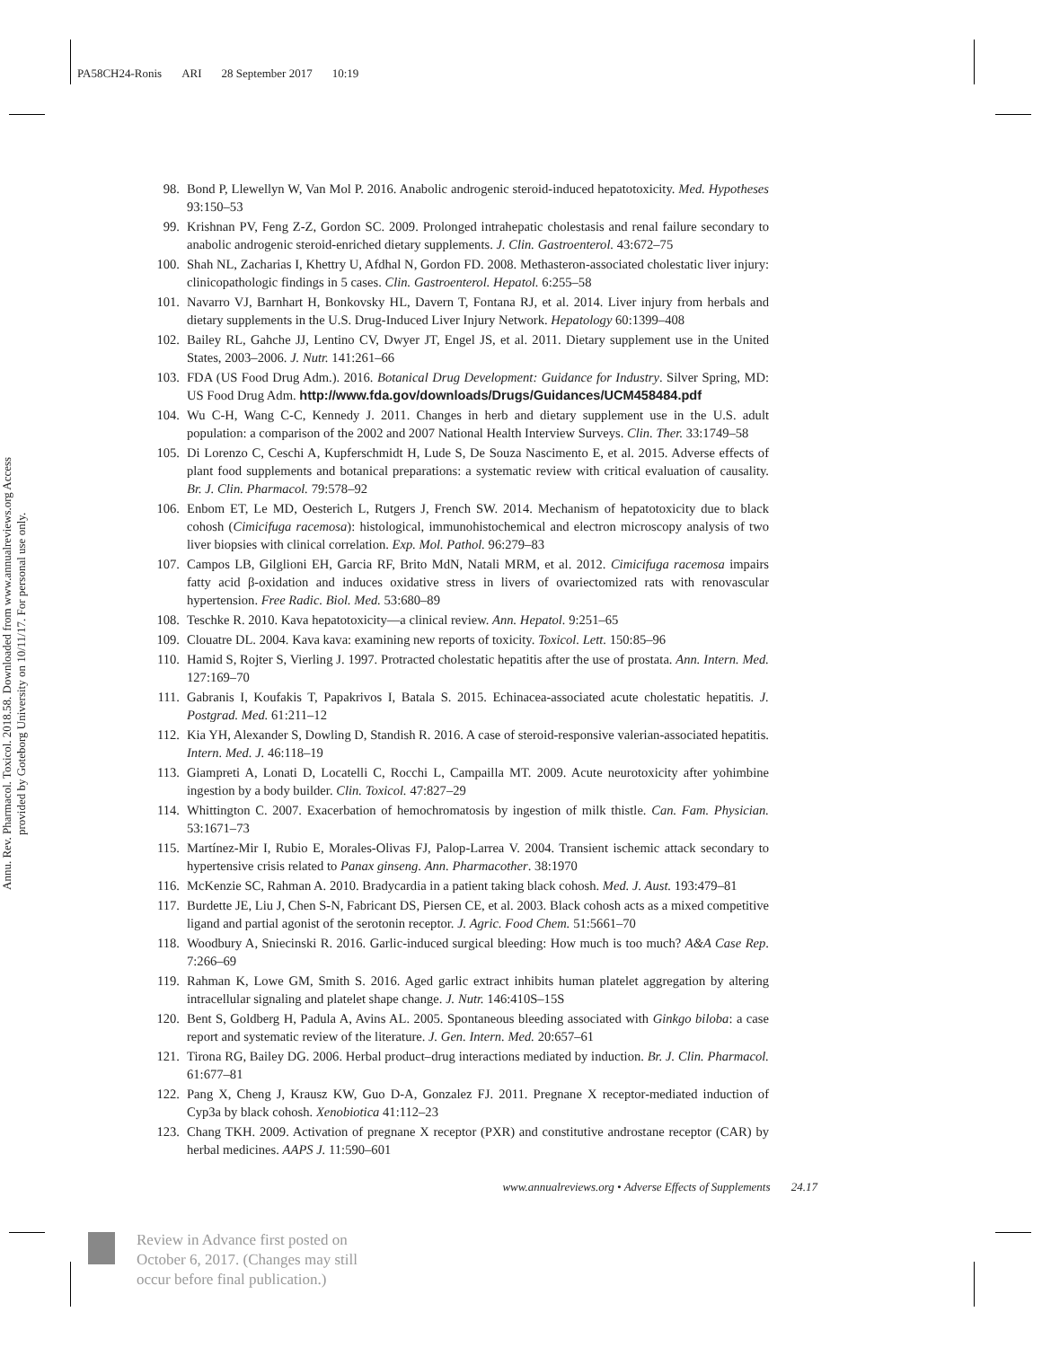PA58CH24-Ronis ARI 28 September 2017 10:19
Annu. Rev. Pharmacol. Toxicol. 2018.58. Downloaded from www.annualreviews.org Access provided by Goteborg University on 10/11/17. For personal use only.
98. Bond P, Llewellyn W, Van Mol P. 2016. Anabolic androgenic steroid-induced hepatotoxicity. Med. Hypotheses 93:150–53
99. Krishnan PV, Feng Z-Z, Gordon SC. 2009. Prolonged intrahepatic cholestasis and renal failure secondary to anabolic androgenic steroid-enriched dietary supplements. J. Clin. Gastroenterol. 43:672–75
100. Shah NL, Zacharias I, Khettry U, Afdhal N, Gordon FD. 2008. Methasteron-associated cholestatic liver injury: clinicopathologic findings in 5 cases. Clin. Gastroenterol. Hepatol. 6:255–58
101. Navarro VJ, Barnhart H, Bonkovsky HL, Davern T, Fontana RJ, et al. 2014. Liver injury from herbals and dietary supplements in the U.S. Drug-Induced Liver Injury Network. Hepatology 60:1399–408
102. Bailey RL, Gahche JJ, Lentino CV, Dwyer JT, Engel JS, et al. 2011. Dietary supplement use in the United States, 2003–2006. J. Nutr. 141:261–66
103. FDA (US Food Drug Adm.). 2016. Botanical Drug Development: Guidance for Industry. Silver Spring, MD: US Food Drug Adm. http://www.fda.gov/downloads/Drugs/Guidances/UCM458484.pdf
104. Wu C-H, Wang C-C, Kennedy J. 2011. Changes in herb and dietary supplement use in the U.S. adult population: a comparison of the 2002 and 2007 National Health Interview Surveys. Clin. Ther. 33:1749–58
105. Di Lorenzo C, Ceschi A, Kupferschmidt H, Lude S, De Souza Nascimento E, et al. 2015. Adverse effects of plant food supplements and botanical preparations: a systematic review with critical evaluation of causality. Br. J. Clin. Pharmacol. 79:578–92
106. Enbom ET, Le MD, Oesterich L, Rutgers J, French SW. 2014. Mechanism of hepatotoxicity due to black cohosh (Cimicifuga racemosa): histological, immunohistochemical and electron microscopy analysis of two liver biopsies with clinical correlation. Exp. Mol. Pathol. 96:279–83
107. Campos LB, Gilglioni EH, Garcia RF, Brito MdN, Natali MRM, et al. 2012. Cimicifuga racemosa impairs fatty acid β-oxidation and induces oxidative stress in livers of ovariectomized rats with renovascular hypertension. Free Radic. Biol. Med. 53:680–89
108. Teschke R. 2010. Kava hepatotoxicity—a clinical review. Ann. Hepatol. 9:251–65
109. Clouatre DL. 2004. Kava kava: examining new reports of toxicity. Toxicol. Lett. 150:85–96
110. Hamid S, Rojter S, Vierling J. 1997. Protracted cholestatic hepatitis after the use of prostata. Ann. Intern. Med. 127:169–70
111. Gabranis I, Koufakis T, Papakrivos I, Batala S. 2015. Echinacea-associated acute cholestatic hepatitis. J. Postgrad. Med. 61:211–12
112. Kia YH, Alexander S, Dowling D, Standish R. 2016. A case of steroid-responsive valerian-associated hepatitis. Intern. Med. J. 46:118–19
113. Giampreti A, Lonati D, Locatelli C, Rocchi L, Campailla MT. 2009. Acute neurotoxicity after yohimbine ingestion by a body builder. Clin. Toxicol. 47:827–29
114. Whittington C. 2007. Exacerbation of hemochromatosis by ingestion of milk thistle. Can. Fam. Physician. 53:1671–73
115. Martínez-Mir I, Rubio E, Morales-Olivas FJ, Palop-Larrea V. 2004. Transient ischemic attack secondary to hypertensive crisis related to Panax ginseng. Ann. Pharmacother. 38:1970
116. McKenzie SC, Rahman A. 2010. Bradycardia in a patient taking black cohosh. Med. J. Aust. 193:479–81
117. Burdette JE, Liu J, Chen S-N, Fabricant DS, Piersen CE, et al. 2003. Black cohosh acts as a mixed competitive ligand and partial agonist of the serotonin receptor. J. Agric. Food Chem. 51:5661–70
118. Woodbury A, Sniecinski R. 2016. Garlic-induced surgical bleeding: How much is too much? A&A Case Rep. 7:266–69
119. Rahman K, Lowe GM, Smith S. 2016. Aged garlic extract inhibits human platelet aggregation by altering intracellular signaling and platelet shape change. J. Nutr. 146:410S–15S
120. Bent S, Goldberg H, Padula A, Avins AL. 2005. Spontaneous bleeding associated with Ginkgo biloba: a case report and systematic review of the literature. J. Gen. Intern. Med. 20:657–61
121. Tirona RG, Bailey DG. 2006. Herbal product–drug interactions mediated by induction. Br. J. Clin. Pharmacol. 61:677–81
122. Pang X, Cheng J, Krausz KW, Guo D-A, Gonzalez FJ. 2011. Pregnane X receptor-mediated induction of Cyp3a by black cohosh. Xenobiotica 41:112–23
123. Chang TKH. 2009. Activation of pregnane X receptor (PXR) and constitutive androstane receptor (CAR) by herbal medicines. AAPS J. 11:590–601
www.annualreviews.org • Adverse Effects of Supplements 24.17
Review in Advance first posted on October 6, 2017. (Changes may still occur before final publication.)